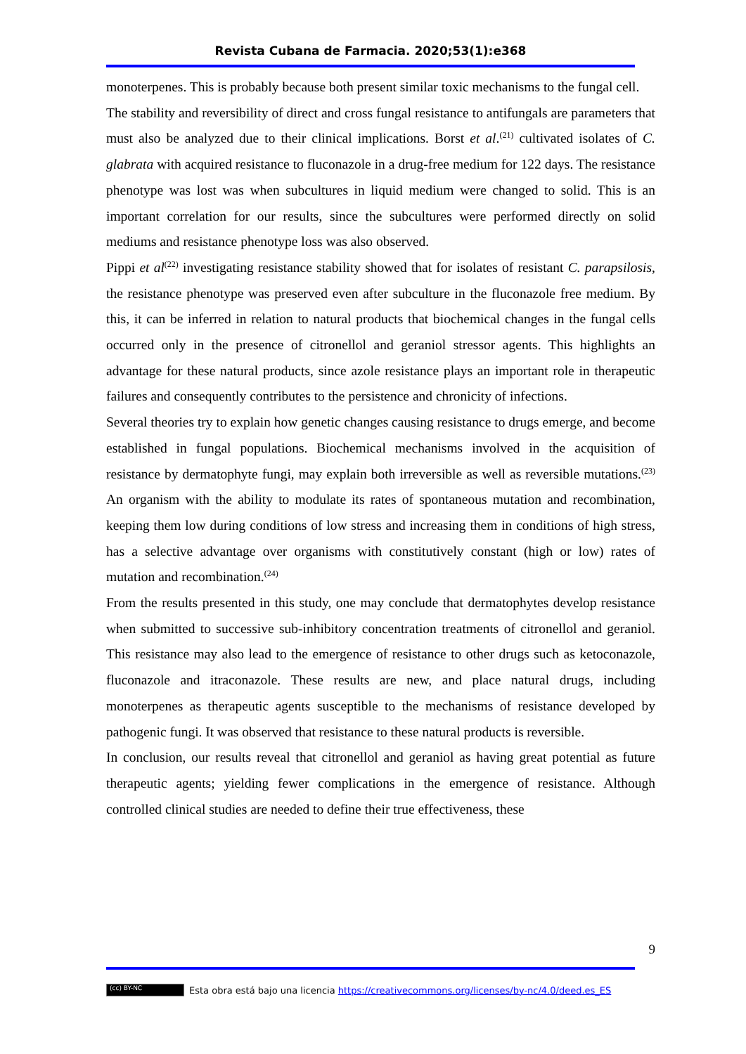Revista Cubana de Farmacia. 2020;53(1):e368
monoterpenes. This is probably because both present similar toxic mechanisms to the fungal cell.
The stability and reversibility of direct and cross fungal resistance to antifungals are parameters that must also be analyzed due to their clinical implications. Borst et al.<sup>(21)</sup> cultivated isolates of C. glabrata with acquired resistance to fluconazole in a drug-free medium for 122 days. The resistance phenotype was lost was when subcultures in liquid medium were changed to solid. This is an important correlation for our results, since the subcultures were performed directly on solid mediums and resistance phenotype loss was also observed.
Pippi et al<sup>(22)</sup> investigating resistance stability showed that for isolates of resistant C. parapsilosis, the resistance phenotype was preserved even after subculture in the fluconazole free medium. By this, it can be inferred in relation to natural products that biochemical changes in the fungal cells occurred only in the presence of citronellol and geraniol stressor agents. This highlights an advantage for these natural products, since azole resistance plays an important role in therapeutic failures and consequently contributes to the persistence and chronicity of infections.
Several theories try to explain how genetic changes causing resistance to drugs emerge, and become established in fungal populations. Biochemical mechanisms involved in the acquisition of resistance by dermatophyte fungi, may explain both irreversible as well as reversible mutations.<sup>(23)</sup> An organism with the ability to modulate its rates of spontaneous mutation and recombination, keeping them low during conditions of low stress and increasing them in conditions of high stress, has a selective advantage over organisms with constitutively constant (high or low) rates of mutation and recombination.<sup>(24)</sup>
From the results presented in this study, one may conclude that dermatophytes develop resistance when submitted to successive sub-inhibitory concentration treatments of citronellol and geraniol. This resistance may also lead to the emergence of resistance to other drugs such as ketoconazole, fluconazole and itraconazole. These results are new, and place natural drugs, including monoterpenes as therapeutic agents susceptible to the mechanisms of resistance developed by pathogenic fungi. It was observed that resistance to these natural products is reversible.
In conclusion, our results reveal that citronellol and geraniol as having great potential as future therapeutic agents; yielding fewer complications in the emergence of resistance. Although controlled clinical studies are needed to define their true effectiveness, these
9
(cc) BY-NC Esta obra está bajo una licencia https://creativecommons.org/licenses/by-nc/4.0/deed.es_ES